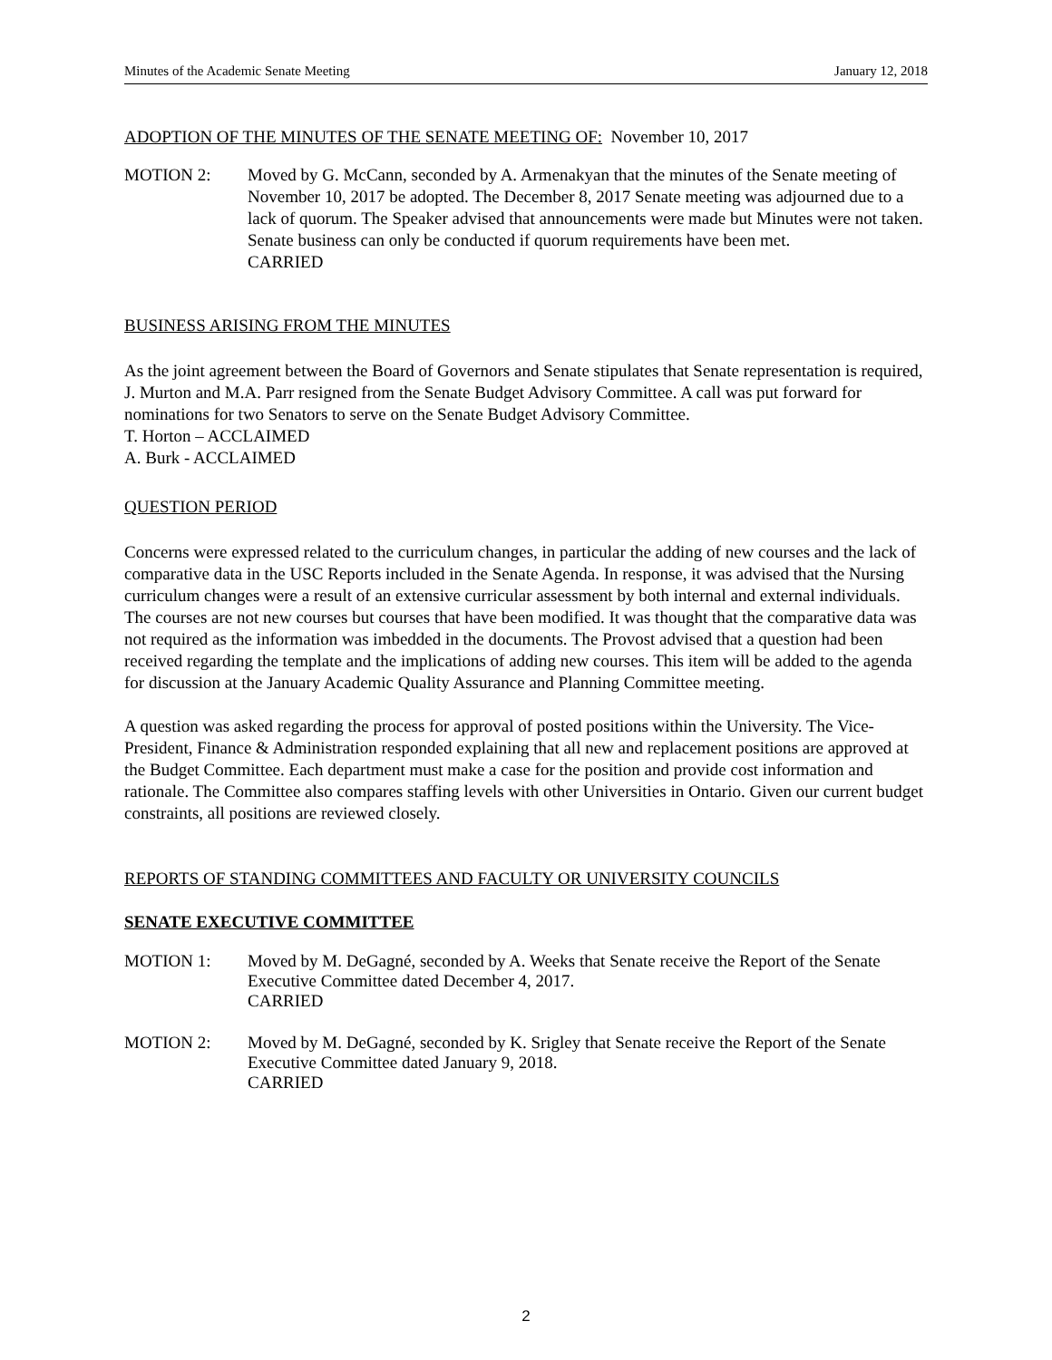Minutes of the Academic Senate Meeting January 12, 2018
ADOPTION OF THE MINUTES OF THE SENATE MEETING OF: November 10, 2017
MOTION 2: Moved by G. McCann, seconded by A. Armenakyan that the minutes of the Senate meeting of November 10, 2017 be adopted. The December 8, 2017 Senate meeting was adjourned due to a lack of quorum. The Speaker advised that announcements were made but Minutes were not taken. Senate business can only be conducted if quorum requirements have been met.
CARRIED
BUSINESS ARISING FROM THE MINUTES
As the joint agreement between the Board of Governors and Senate stipulates that Senate representation is required, J. Murton and M.A. Parr resigned from the Senate Budget Advisory Committee. A call was put forward for nominations for two Senators to serve on the Senate Budget Advisory Committee.
T. Horton – ACCLAIMED
A. Burk - ACCLAIMED
QUESTION PERIOD
Concerns were expressed related to the curriculum changes, in particular the adding of new courses and the lack of comparative data in the USC Reports included in the Senate Agenda. In response, it was advised that the Nursing curriculum changes were a result of an extensive curricular assessment by both internal and external individuals. The courses are not new courses but courses that have been modified. It was thought that the comparative data was not required as the information was imbedded in the documents. The Provost advised that a question had been received regarding the template and the implications of adding new courses. This item will be added to the agenda for discussion at the January Academic Quality Assurance and Planning Committee meeting.
A question was asked regarding the process for approval of posted positions within the University. The Vice-President, Finance & Administration responded explaining that all new and replacement positions are approved at the Budget Committee. Each department must make a case for the position and provide cost information and rationale. The Committee also compares staffing levels with other Universities in Ontario. Given our current budget constraints, all positions are reviewed closely.
REPORTS OF STANDING COMMITTEES AND FACULTY OR UNIVERSITY COUNCILS
SENATE EXECUTIVE COMMITTEE
MOTION 1: Moved by M. DeGagné, seconded by A. Weeks that Senate receive the Report of the Senate Executive Committee dated December 4, 2017.
CARRIED
MOTION 2: Moved by M. DeGagné, seconded by K. Srigley that Senate receive the Report of the Senate Executive Committee dated January 9, 2018.
CARRIED
2